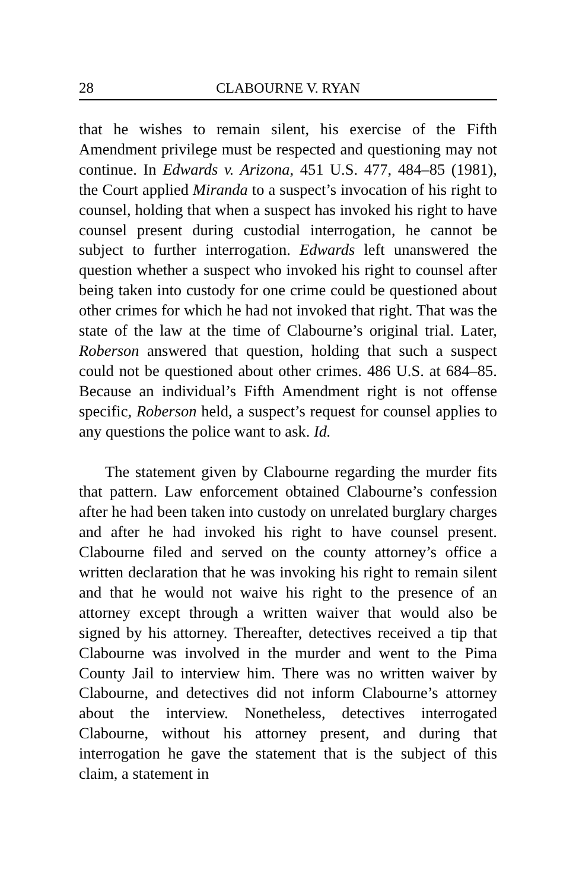28 CLABOURNE V. RYAN
that he wishes to remain silent, his exercise of the Fifth Amendment privilege must be respected and questioning may not continue. In Edwards v. Arizona, 451 U.S. 477, 484–85 (1981), the Court applied Miranda to a suspect’s invocation of his right to counsel, holding that when a suspect has invoked his right to have counsel present during custodial interrogation, he cannot be subject to further interrogation. Edwards left unanswered the question whether a suspect who invoked his right to counsel after being taken into custody for one crime could be questioned about other crimes for which he had not invoked that right. That was the state of the law at the time of Clabourne’s original trial. Later, Roberson answered that question, holding that such a suspect could not be questioned about other crimes. 486 U.S. at 684–85. Because an individual’s Fifth Amendment right is not offense specific, Roberson held, a suspect’s request for counsel applies to any questions the police want to ask. Id.
The statement given by Clabourne regarding the murder fits that pattern. Law enforcement obtained Clabourne’s confession after he had been taken into custody on unrelated burglary charges and after he had invoked his right to have counsel present. Clabourne filed and served on the county attorney’s office a written declaration that he was invoking his right to remain silent and that he would not waive his right to the presence of an attorney except through a written waiver that would also be signed by his attorney. Thereafter, detectives received a tip that Clabourne was involved in the murder and went to the Pima County Jail to interview him. There was no written waiver by Clabourne, and detectives did not inform Clabourne’s attorney about the interview. Nonetheless, detectives interrogated Clabourne, without his attorney present, and during that interrogation he gave the statement that is the subject of this claim, a statement in